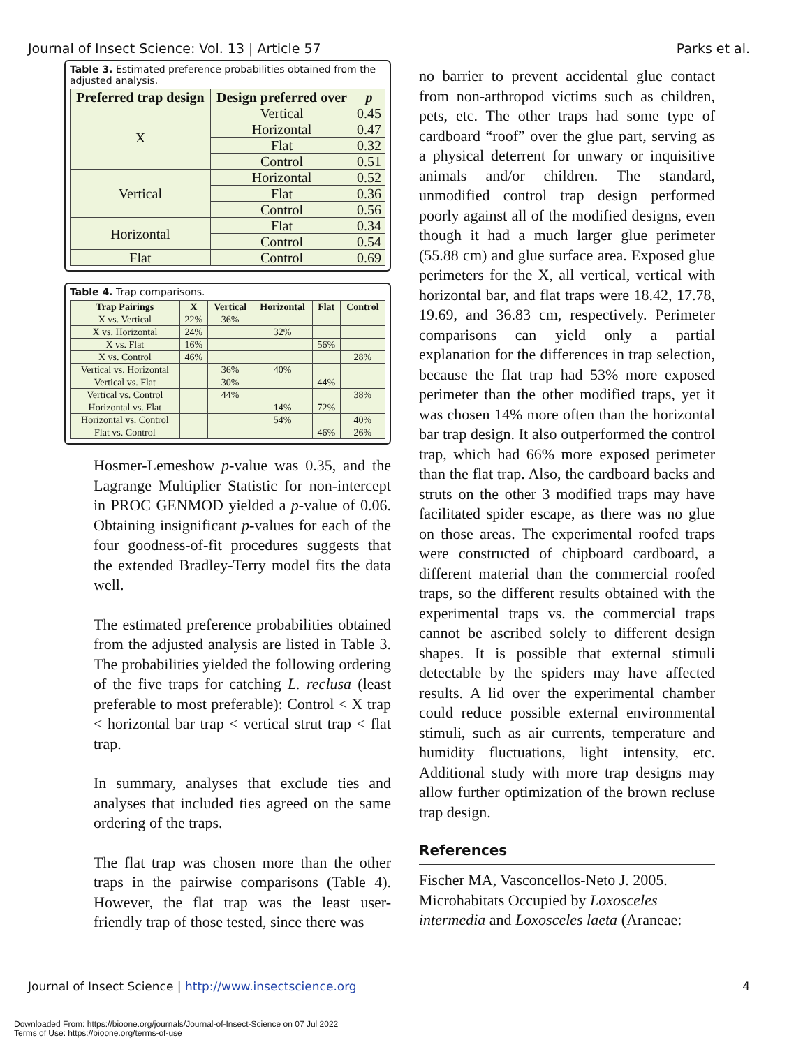Journal of Insect Science: Vol. 13 | Article 57 Parks et al.
Table 3. Estimated preference probabilities obtained from the adjusted analysis.
| Preferred trap design | Design preferred over | p |
| --- | --- | --- |
| X | Vertical | 0.45 |
| | Horizontal | 0.47 |
| | Flat | 0.32 |
| | Control | 0.51 |
| Vertical | Horizontal | 0.52 |
| | Flat | 0.36 |
| | Control | 0.56 |
| Horizontal | Flat | 0.34 |
| | Control | 0.54 |
| Flat | Control | 0.69 |
Table 4. Trap comparisons.
| Trap Pairings | X | Vertical | Horizontal | Flat | Control |
| --- | --- | --- | --- | --- | --- |
| X vs. Vertical | 22% | 36% | | | |
| X vs. Horizontal | 24% | | 32% | | |
| X vs. Flat | 16% | | | 56% | |
| X vs. Control | 46% | | | | 28% |
| Vertical vs. Horizontal | | 36% | 40% | | |
| Vertical vs. Flat | | 30% | | 44% | |
| Vertical vs. Control | | 44% | | | 38% |
| Horizontal vs. Flat | | | 14% | 72% | |
| Horizontal vs. Control | | | 54% | | 40% |
| Flat vs. Control | | | | 46% | 26% |
Hosmer-Lemeshow p-value was 0.35, and the Lagrange Multiplier Statistic for non-intercept in PROC GENMOD yielded a p-value of 0.06. Obtaining insignificant p-values for each of the four goodness-of-fit procedures suggests that the extended Bradley-Terry model fits the data well.
The estimated preference probabilities obtained from the adjusted analysis are listed in Table 3. The probabilities yielded the following ordering of the five traps for catching L. reclusa (least preferable to most preferable): Control < X trap < horizontal bar trap < vertical strut trap < flat trap.
In summary, analyses that exclude ties and analyses that included ties agreed on the same ordering of the traps.
The flat trap was chosen more than the other traps in the pairwise comparisons (Table 4). However, the flat trap was the least user-friendly trap of those tested, since there was
no barrier to prevent accidental glue contact from non-arthropod victims such as children, pets, etc. The other traps had some type of cardboard “roof” over the glue part, serving as a physical deterrent for unwary or inquisitive animals and/or children. The standard, unmodified control trap design performed poorly against all of the modified designs, even though it had a much larger glue perimeter (55.88 cm) and glue surface area. Exposed glue perimeters for the X, all vertical, vertical with horizontal bar, and flat traps were 18.42, 17.78, 19.69, and 36.83 cm, respectively. Perimeter comparisons can yield only a partial explanation for the differences in trap selection, because the flat trap had 53% more exposed perimeter than the other modified traps, yet it was chosen 14% more often than the horizontal bar trap design. It also outperformed the control trap, which had 66% more exposed perimeter than the flat trap. Also, the cardboard backs and struts on the other 3 modified traps may have facilitated spider escape, as there was no glue on those areas. The experimental roofed traps were constructed of chipboard cardboard, a different material than the commercial roofed traps, so the different results obtained with the experimental traps vs. the commercial traps cannot be ascribed solely to different design shapes. It is possible that external stimuli detectable by the spiders may have affected results. A lid over the experimental chamber could reduce possible external environmental stimuli, such as air currents, temperature and humidity fluctuations, light intensity, etc. Additional study with more trap designs may allow further optimization of the brown recluse trap design.
References
Fischer MA, Vasconcellos-Neto J. 2005. Microhabitats Occupied by Loxosceles intermedia and Loxosceles laeta (Araneae:
Journal of Insect Science | http://www.insectscience.org 4
Downloaded From: https://bioone.org/journals/Journal-of-Insect-Science on 07 Jul 2022
Terms of Use: https://bioone.org/terms-of-use